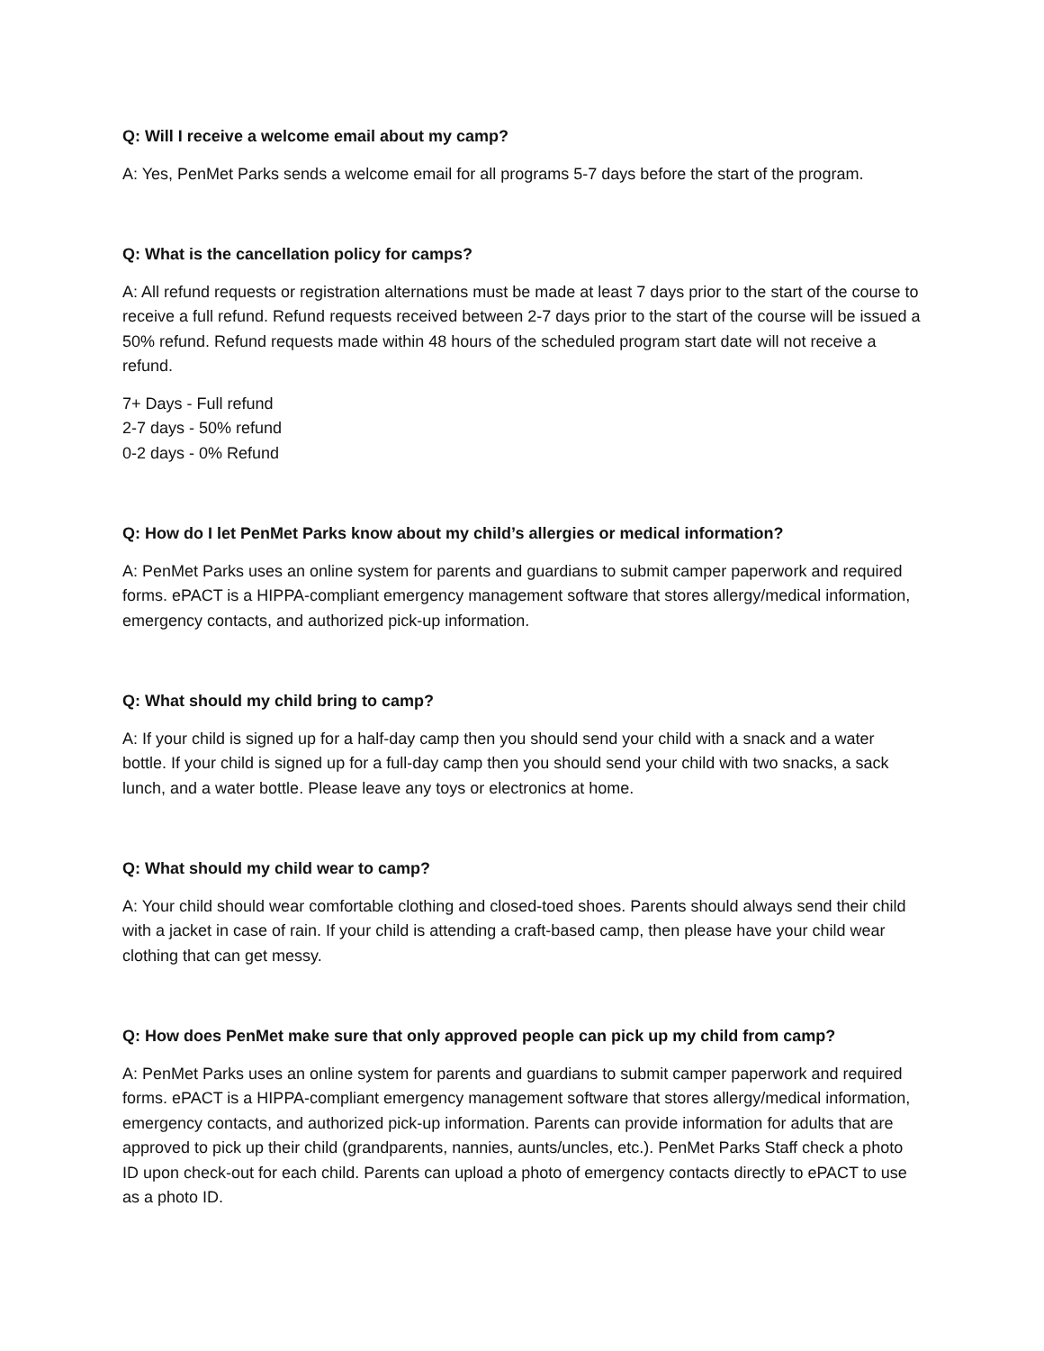Q: Will I receive a welcome email about my camp?
A: Yes, PenMet Parks sends a welcome email for all programs 5-7 days before the start of the program.
Q: What is the cancellation policy for camps?
A: All refund requests or registration alternations must be made at least 7 days prior to the start of the course to receive a full refund. Refund requests received between 2-7 days prior to the start of the course will be issued a 50% refund. Refund requests made within 48 hours of the scheduled program start date will not receive a refund.
7+ Days - Full refund
2-7 days - 50% refund
0-2 days - 0% Refund
Q: How do I let PenMet Parks know about my child’s allergies or medical information?
A: PenMet Parks uses an online system for parents and guardians to submit camper paperwork and required forms. ePACT is a HIPPA-compliant emergency management software that stores allergy/medical information, emergency contacts, and authorized pick-up information.
Q: What should my child bring to camp?
A: If your child is signed up for a half-day camp then you should send your child with a snack and a water bottle. If your child is signed up for a full-day camp then you should send your child with two snacks, a sack lunch, and a water bottle. Please leave any toys or electronics at home.
Q: What should my child wear to camp?
A: Your child should wear comfortable clothing and closed-toed shoes. Parents should always send their child with a jacket in case of rain. If your child is attending a craft-based camp, then please have your child wear clothing that can get messy.
Q: How does PenMet make sure that only approved people can pick up my child from camp?
A: PenMet Parks uses an online system for parents and guardians to submit camper paperwork and required forms. ePACT is a HIPPA-compliant emergency management software that stores allergy/medical information, emergency contacts, and authorized pick-up information. Parents can provide information for adults that are approved to pick up their child (grandparents, nannies, aunts/uncles, etc.). PenMet Parks Staff check a photo ID upon check-out for each child. Parents can upload a photo of emergency contacts directly to ePACT to use as a photo ID.